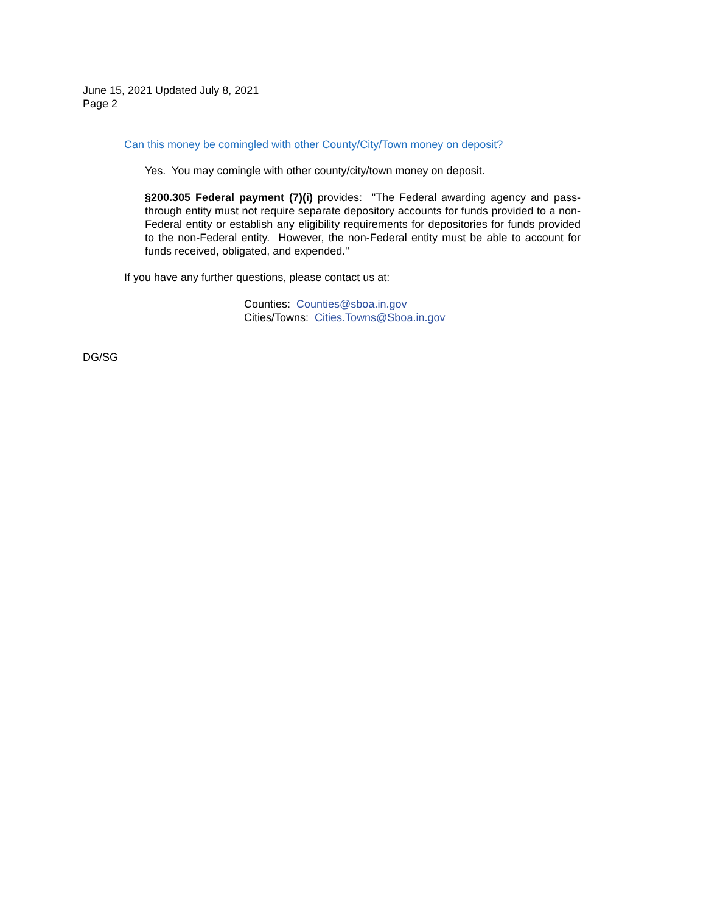June 15, 2021 Updated July 8, 2021
Page 2
Can this money be comingled with other County/City/Town money on deposit?
Yes. You may comingle with other county/city/town money on deposit.
§200.305 Federal payment (7)(i) provides: "The Federal awarding agency and pass-through entity must not require separate depository accounts for funds provided to a non-Federal entity or establish any eligibility requirements for depositories for funds provided to the non-Federal entity. However, the non-Federal entity must be able to account for funds received, obligated, and expended."
If you have any further questions, please contact us at:
Counties: Counties@sboa.in.gov
Cities/Towns: Cities.Towns@Sboa.in.gov
DG/SG